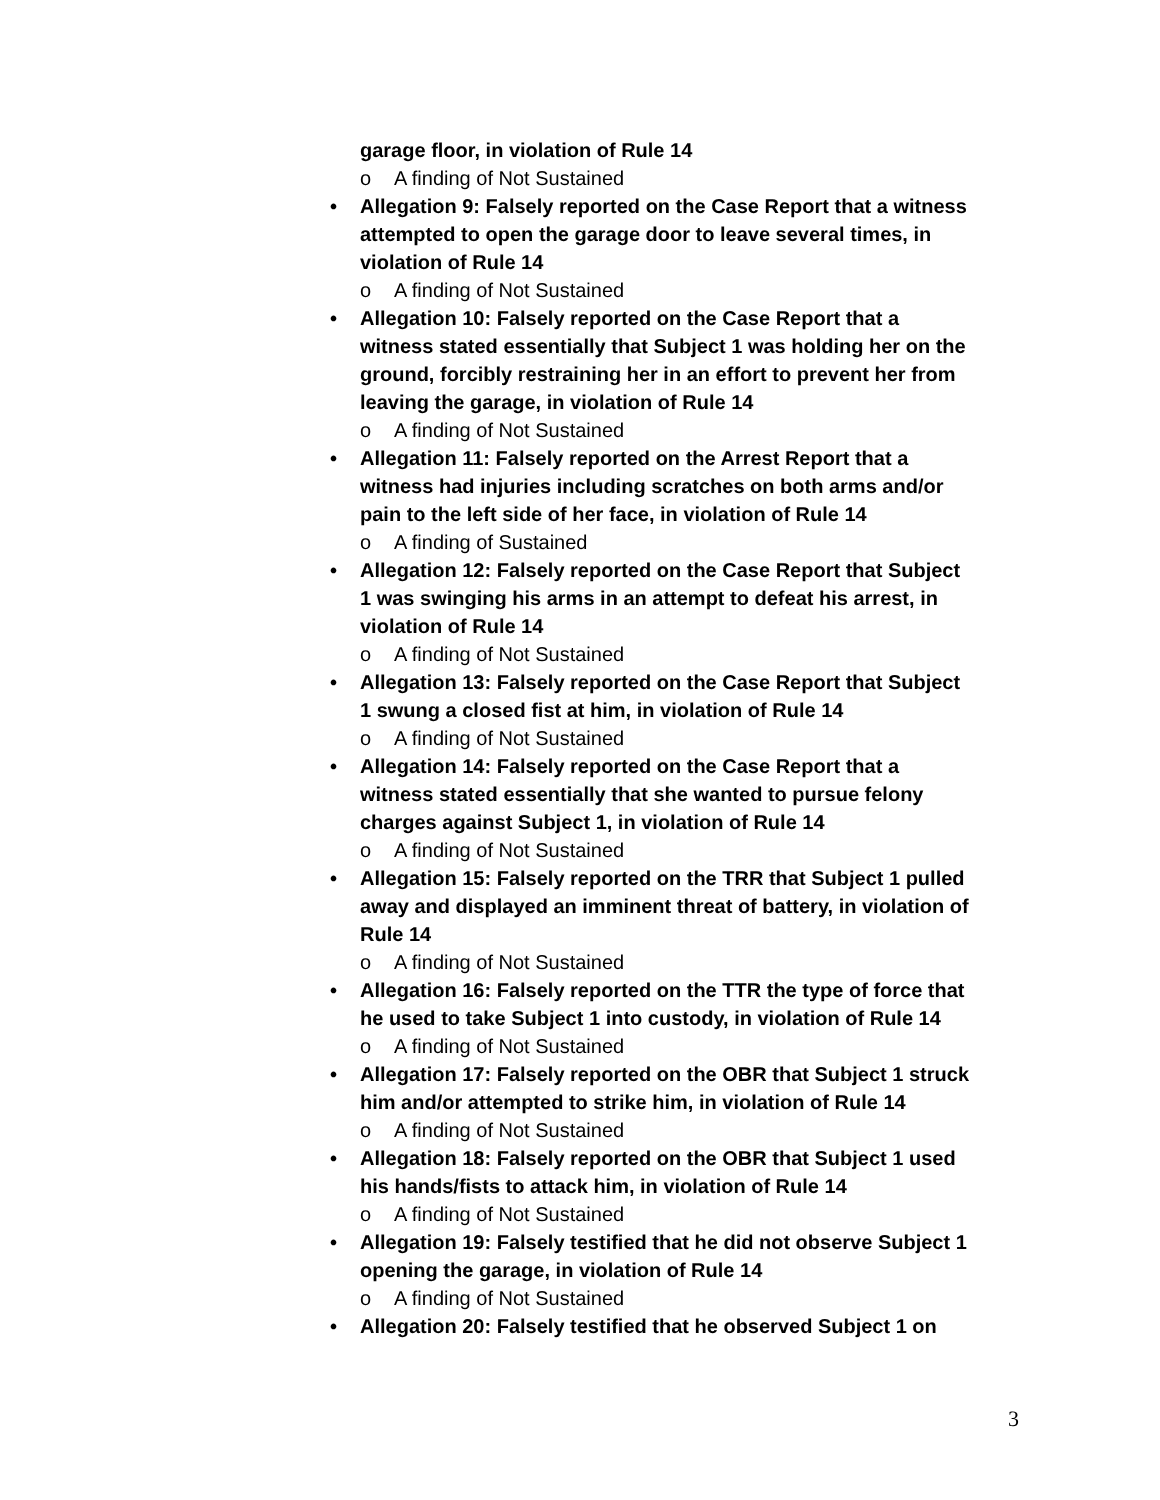garage floor, in violation of Rule 14
o A finding of Not Sustained
• Allegation 9: Falsely reported on the Case Report that a witness attempted to open the garage door to leave several times, in violation of Rule 14
o A finding of Not Sustained
• Allegation 10: Falsely reported on the Case Report that a witness stated essentially that Subject 1 was holding her on the ground, forcibly restraining her in an effort to prevent her from leaving the garage, in violation of Rule 14
o A finding of Not Sustained
• Allegation 11: Falsely reported on the Arrest Report that a witness had injuries including scratches on both arms and/or pain to the left side of her face, in violation of Rule 14
o A finding of Sustained
• Allegation 12: Falsely reported on the Case Report that Subject 1 was swinging his arms in an attempt to defeat his arrest, in violation of Rule 14
o A finding of Not Sustained
• Allegation 13: Falsely reported on the Case Report that Subject 1 swung a closed fist at him, in violation of Rule 14
o A finding of Not Sustained
• Allegation 14: Falsely reported on the Case Report that a witness stated essentially that she wanted to pursue felony charges against Subject 1, in violation of Rule 14
o A finding of Not Sustained
• Allegation 15: Falsely reported on the TRR that Subject 1 pulled away and displayed an imminent threat of battery, in violation of Rule 14
o A finding of Not Sustained
• Allegation 16: Falsely reported on the TTR the type of force that he used to take Subject 1 into custody, in violation of Rule 14
o A finding of Not Sustained
• Allegation 17: Falsely reported on the OBR that Subject 1 struck him and/or attempted to strike him, in violation of Rule 14
o A finding of Not Sustained
• Allegation 18: Falsely reported on the OBR that Subject 1 used his hands/fists to attack him, in violation of Rule 14
o A finding of Not Sustained
• Allegation 19: Falsely testified that he did not observe Subject 1 opening the garage, in violation of Rule 14
o A finding of Not Sustained
• Allegation 20: Falsely testified that he observed Subject 1 on
3